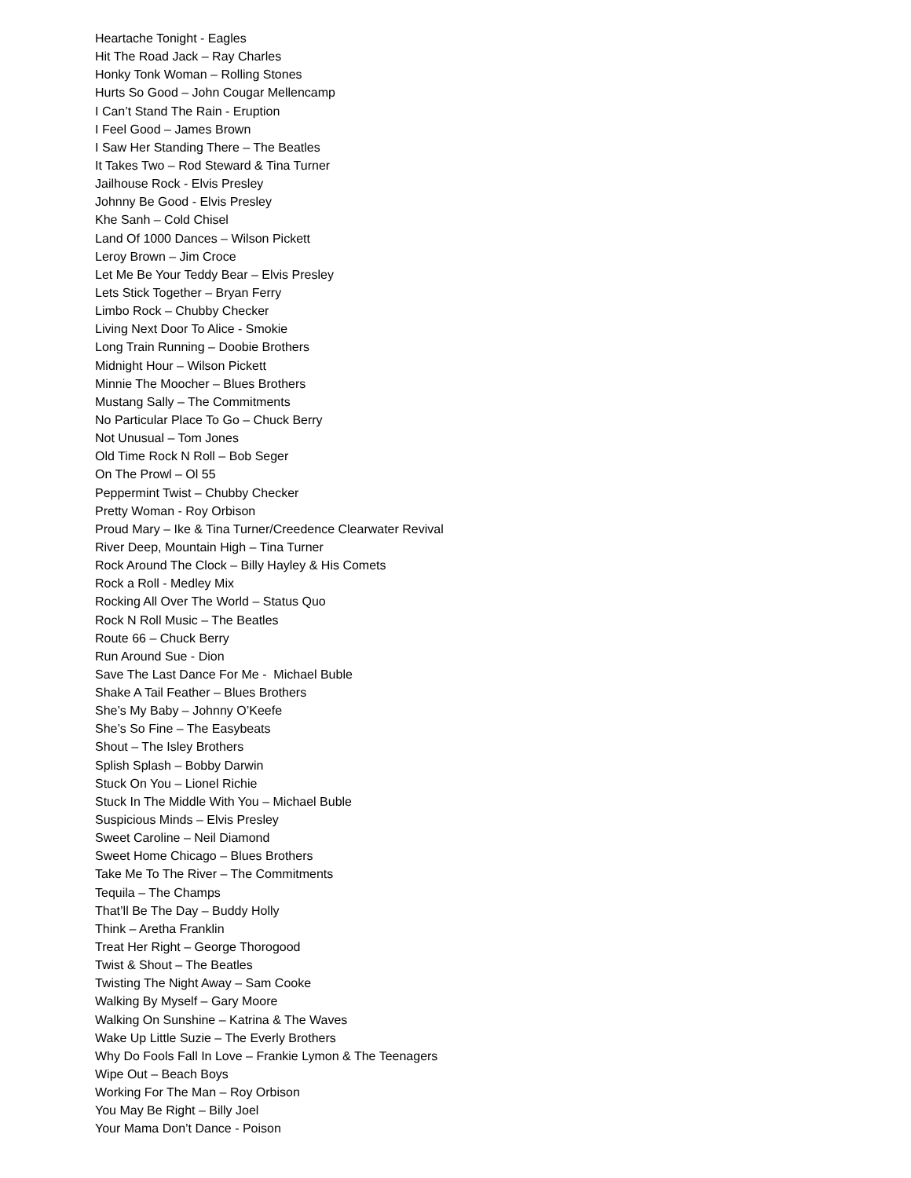Heartache Tonight - Eagles
Hit The Road Jack – Ray Charles
Honky Tonk Woman – Rolling Stones
Hurts So Good – John Cougar Mellencamp
I Can’t Stand The Rain - Eruption
I Feel Good – James Brown
I Saw Her Standing There – The Beatles
It Takes Two – Rod Steward & Tina Turner
Jailhouse Rock - Elvis Presley
Johnny Be Good - Elvis Presley
Khe Sanh – Cold Chisel
Land Of 1000 Dances – Wilson Pickett
Leroy Brown – Jim Croce
Let Me Be Your Teddy Bear – Elvis Presley
Lets Stick Together – Bryan Ferry
Limbo Rock – Chubby Checker
Living Next Door To Alice - Smokie
Long Train Running – Doobie Brothers
Midnight Hour – Wilson Pickett
Minnie The Moocher – Blues Brothers
Mustang Sally – The Commitments
No Particular Place To Go – Chuck Berry
Not Unusual – Tom Jones
Old Time Rock N Roll – Bob Seger
On The Prowl – Ol 55
Peppermint Twist – Chubby Checker
Pretty Woman - Roy Orbison
Proud Mary – Ike & Tina Turner/Creedence Clearwater Revival
River Deep, Mountain High – Tina Turner
Rock Around The Clock – Billy Hayley & His Comets
Rock a Roll - Medley Mix
Rocking All Over The World – Status Quo
Rock N Roll Music – The Beatles
Route 66 – Chuck Berry
Run Around Sue - Dion
Save The Last Dance For Me - Michael Buble
Shake A Tail Feather – Blues Brothers
She’s My Baby – Johnny O’Keefe
She’s So Fine – The Easybeats
Shout – The Isley Brothers
Splish Splash – Bobby Darwin
Stuck On You – Lionel Richie
Stuck In The Middle With You – Michael Buble
Suspicious Minds – Elvis Presley
Sweet Caroline – Neil Diamond
Sweet Home Chicago – Blues Brothers
Take Me To The River – The Commitments
Tequila – The Champs
That’ll Be The Day – Buddy Holly
Think – Aretha Franklin
Treat Her Right – George Thorogood
Twist & Shout – The Beatles
Twisting The Night Away – Sam Cooke
Walking By Myself – Gary Moore
Walking On Sunshine – Katrina & The Waves
Wake Up Little Suzie – The Everly Brothers
Why Do Fools Fall In Love – Frankie Lymon & The Teenagers
Wipe Out – Beach Boys
Working For The Man – Roy Orbison
You May Be Right – Billy Joel
Your Mama Don’t Dance - Poison